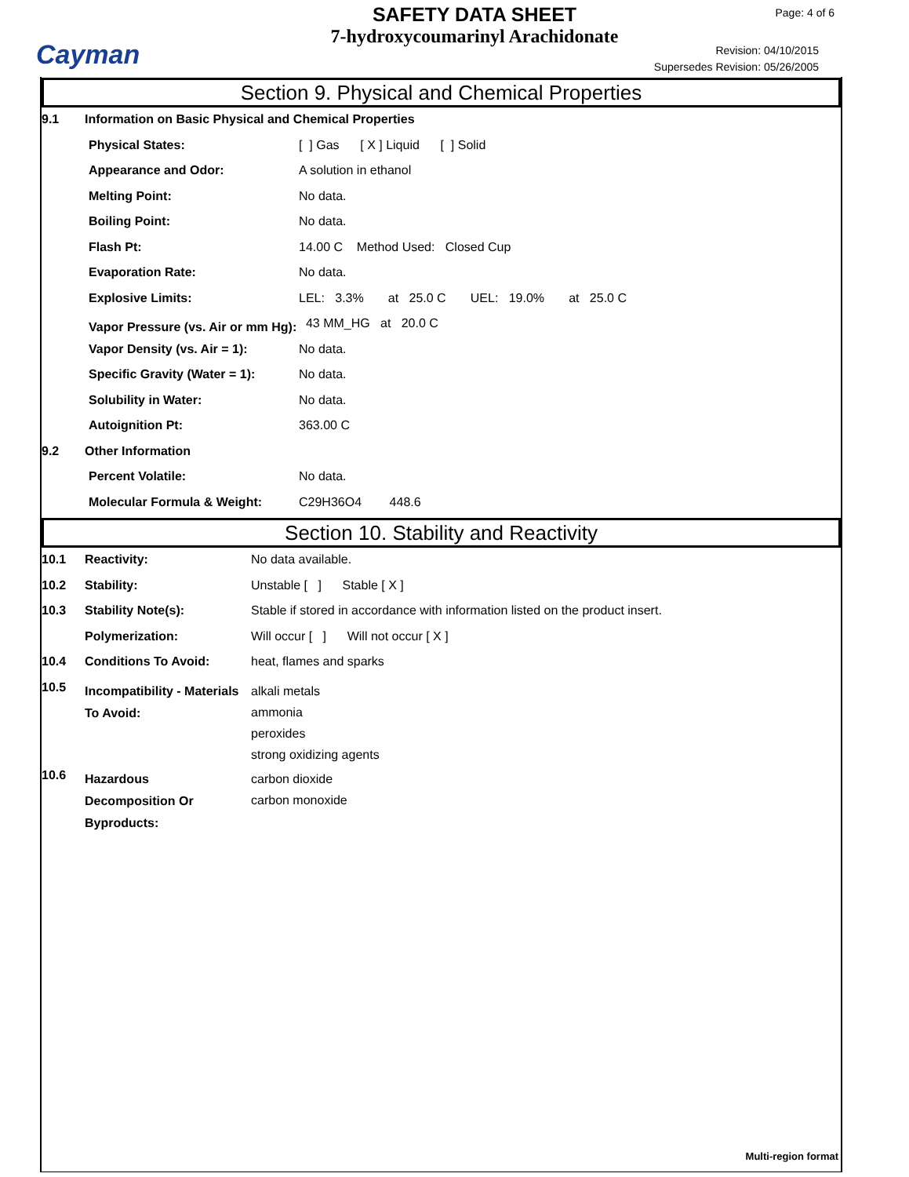Cayman
SAFETY DATA SHEET
7-hydroxycoumarinyl Arachidonate
Page: 4 of 6
Revision: 04/10/2015
Supersedes Revision: 05/26/2005
Section 9. Physical and Chemical Properties
| 9.1 | Information on Basic Physical and Chemical Properties | |
| | Physical States: | [ ] Gas [ X ] Liquid [ ] Solid |
| | Appearance and Odor: | A solution in ethanol |
| | Melting Point: | No data. |
| | Boiling Point: | No data. |
| | Flash Pt: | 14.00 C Method Used: Closed Cup |
| | Evaporation Rate: | No data. |
| | Explosive Limits: | LEL: 3.3% at 25.0 C UEL: 19.0% at 25.0 C |
| | Vapor Pressure (vs. Air or mm Hg): | 43 MM_HG at 20.0 C |
| | Vapor Density (vs. Air = 1): | No data. |
| | Specific Gravity (Water = 1): | No data. |
| | Solubility in Water: | No data. |
| | Autoignition Pt: | 363.00 C |
| 9.2 | Other Information | |
| | Percent Volatile: | No data. |
| | Molecular Formula & Weight: | C29H36O4 448.6 |
Section 10. Stability and Reactivity
| 10.1 | Reactivity: | No data available. |
| 10.2 | Stability: | Unstable [ ] Stable [ X ] |
| 10.3 | Stability Note(s): | Stable if stored in accordance with information listed on the product insert. |
| | Polymerization: | Will occur [ ] Will not occur [ X ] |
| 10.4 | Conditions To Avoid: | heat, flames and sparks |
| 10.5 | Incompatibility - Materials To Avoid: | alkali metals ammonia peroxides strong oxidizing agents |
| 10.6 | Hazardous Decomposition Or Byproducts: | carbon dioxide carbon monoxide |
Multi-region format